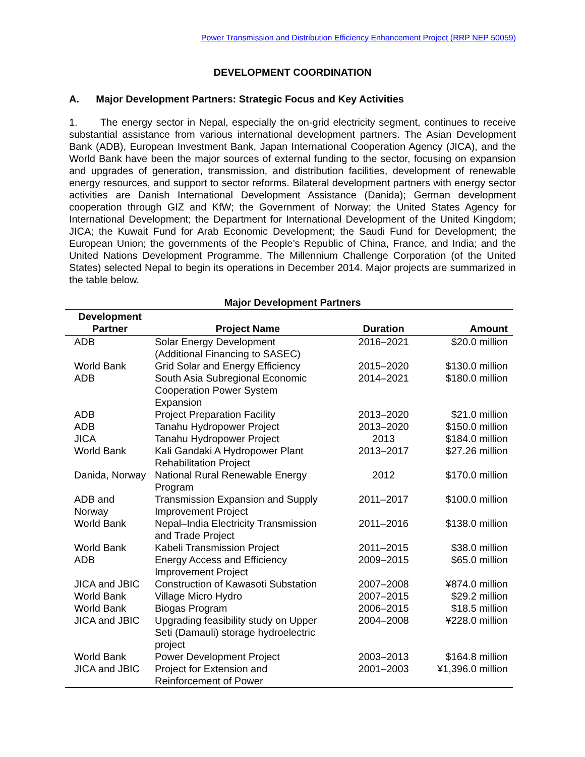Power Transmission and Distribution Efficiency Enhancement Project (RRP NEP 50059)
DEVELOPMENT COORDINATION
A. Major Development Partners: Strategic Focus and Key Activities
1. The energy sector in Nepal, especially the on-grid electricity segment, continues to receive substantial assistance from various international development partners. The Asian Development Bank (ADB), European Investment Bank, Japan International Cooperation Agency (JICA), and the World Bank have been the major sources of external funding to the sector, focusing on expansion and upgrades of generation, transmission, and distribution facilities, development of renewable energy resources, and support to sector reforms. Bilateral development partners with energy sector activities are Danish International Development Assistance (Danida); German development cooperation through GIZ and KfW; the Government of Norway; the United States Agency for International Development; the Department for International Development of the United Kingdom; JICA; the Kuwait Fund for Arab Economic Development; the Saudi Fund for Development; the European Union; the governments of the People’s Republic of China, France, and India; and the United Nations Development Programme. The Millennium Challenge Corporation (of the United States) selected Nepal to begin its operations in December 2014. Major projects are summarized in the table below.
Major Development Partners
| Development Partner | Project Name | Duration | Amount |
| --- | --- | --- | --- |
| ADB | Solar Energy Development (Additional Financing to SASEC) | 2016–2021 | $20.0 million |
| World Bank | Grid Solar and Energy Efficiency | 2015–2020 | $130.0 million |
| ADB | South Asia Subregional Economic Cooperation Power System Expansion | 2014–2021 | $180.0 million |
| ADB | Project Preparation Facility | 2013–2020 | $21.0 million |
| ADB | Tanahu Hydropower Project | 2013–2020 | $150.0 million |
| JICA | Tanahu Hydropower Project | 2013 | $184.0 million |
| World Bank | Kali Gandaki A Hydropower Plant Rehabilitation Project | 2013–2017 | $27.26 million |
| Danida, Norway | National Rural Renewable Energy Program | 2012 | $170.0 million |
| ADB and Norway | Transmission Expansion and Supply Improvement Project | 2011–2017 | $100.0 million |
| World Bank | Nepal–India Electricity Transmission and Trade Project | 2011–2016 | $138.0 million |
| World Bank | Kabeli Transmission Project | 2011–2015 | $38.0 million |
| ADB | Energy Access and Efficiency Improvement Project | 2009–2015 | $65.0 million |
| JICA and JBIC | Construction of Kawasoti Substation | 2007–2008 | ¥874.0 million |
| World Bank | Village Micro Hydro | 2007–2015 | $29.2 million |
| World Bank | Biogas Program | 2006–2015 | $18.5 million |
| JICA and JBIC | Upgrading feasibility study on Upper Seti (Damauli) storage hydroelectric project | 2004–2008 | ¥228.0 million |
| World Bank | Power Development Project | 2003–2013 | $164.8 million |
| JICA and JBIC | Project for Extension and Reinforcement of Power | 2001–2003 | ¥1,396.0 million |